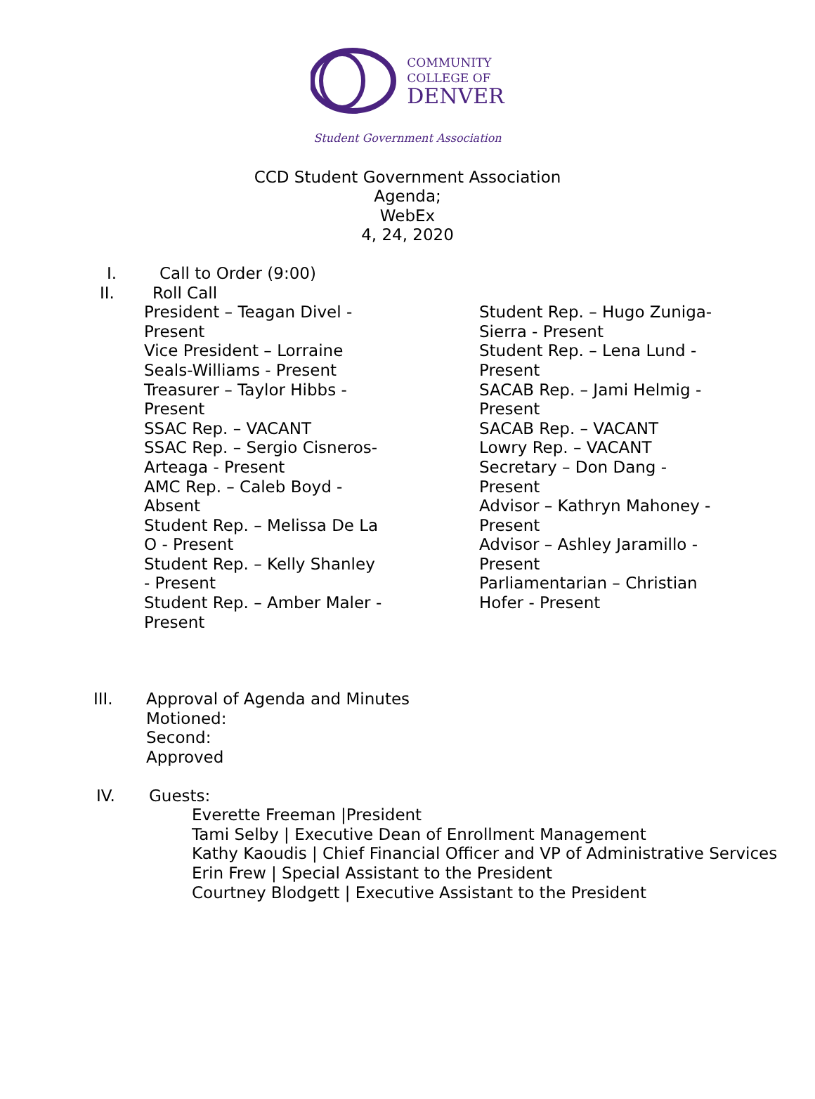COMMUNITY
COLLEGE OF
DENVER
Student Government Association
CCD Student Government Association
Agenda;
WebEx
4, 24, 2020
I. Call to Order (9:00)
II. Roll Call
President – Teagan Divel - Present
Vice President – Lorraine Seals-Williams - Present
Treasurer – Taylor Hibbs - Present
SSAC Rep. – VACANT
SSAC Rep. – Sergio Cisneros-Arteaga - Present
AMC Rep. – Caleb Boyd - Absent
Student Rep. – Melissa De La O - Present
Student Rep. – Kelly Shanley - Present
Student Rep. – Amber Maler - Present
Student Rep. – Hugo Zuniga-Sierra - Present
Student Rep. – Lena Lund - Present
SACAB Rep. – Jami Helmig - Present
SACAB Rep. – VACANT
Lowry Rep. – VACANT
Secretary – Don Dang - Present
Advisor – Kathryn Mahoney - Present
Advisor – Ashley Jaramillo - Present
Parliamentarian – Christian Hofer - Present
III. Approval of Agenda and Minutes
Motioned:
Second:
Approved
IV. Guests:
Everette Freeman |President
Tami Selby | Executive Dean of Enrollment Management
Kathy Kaoudis | Chief Financial Officer and VP of Administrative Services
Erin Frew | Special Assistant to the President
Courtney Blodgett | Executive Assistant to the President